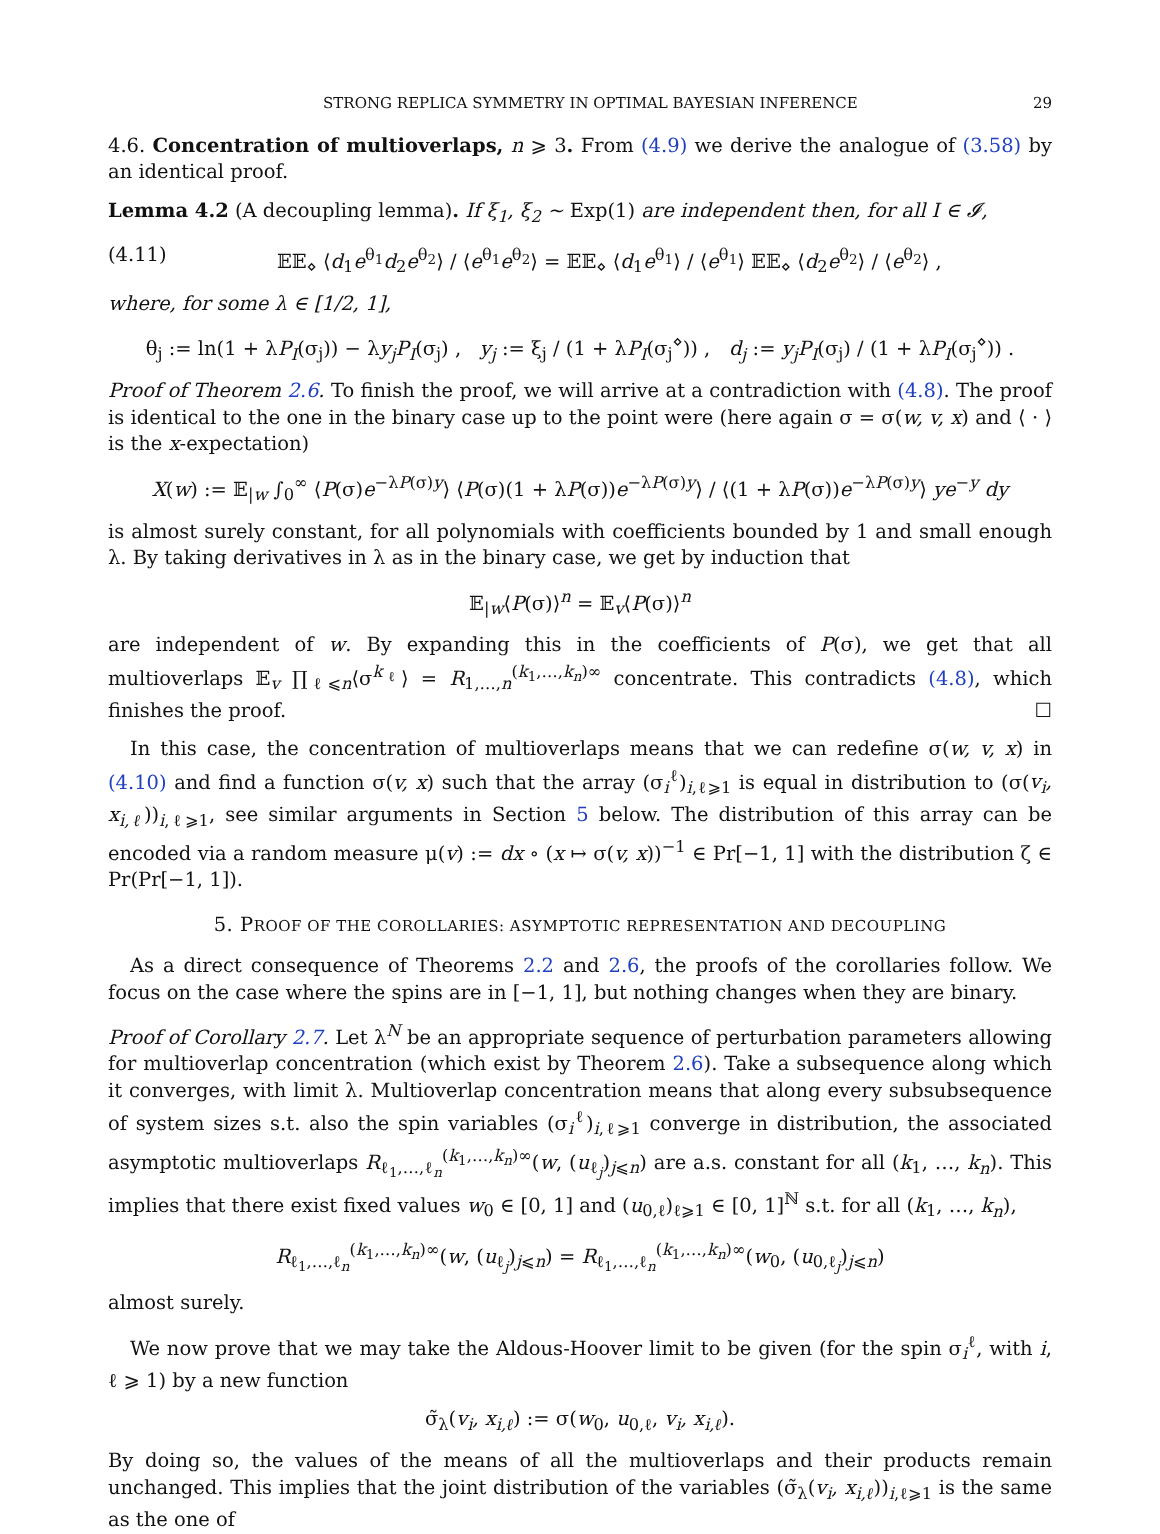STRONG REPLICA SYMMETRY IN OPTIMAL BAYESIAN INFERENCE 29
4.6. Concentration of multioverlaps, n ⩾ 3. From (4.9) we derive the analogue of (3.58) by an identical proof.
Lemma 4.2 (A decoupling lemma). If ξ<sub>1</sub>, ξ<sub>2</sub> ~ Exp(1) are independent then, for all I ∈ 𝓘,
(4.11) 𝔼𝔼<sub>⋄</sub> ⟨d<sub>1</sub>e<sup>θ<sub>1</sub></sup>d<sub>2</sub>e<sup>θ<sub>2</sub></sup>⟩ / ⟨e<sup>θ<sub>1</sub></sup>e<sup>θ<sub>2</sub></sup>⟩ = 𝔼𝔼<sub>⋄</sub> ⟨d<sub>1</sub>e<sup>θ<sub>1</sub></sup>⟩ / ⟨e<sup>θ<sub>1</sub></sup>⟩ 𝔼𝔼<sub>⋄</sub> ⟨d<sub>2</sub>e<sup>θ<sub>2</sub></sup>⟩ / ⟨e<sup>θ<sub>2</sub></sup>⟩ ,
where, for some λ ∈ [1/2, 1],
θ<sub>j</sub> := ln(1 + λP<sub>I</sub>(σ<sub>j</sub>)) − λy<sub>j</sub>P<sub>I</sub>(σ<sub>j</sub>) , y<sub>j</sub> := ξ<sub>j</sub> / (1 + λP<sub>I</sub>(σ<sub>j</sub><sup>⋄</sup>)) , d<sub>j</sub> := y<sub>j</sub>P<sub>I</sub>(σ<sub>j</sub>) / (1 + λP<sub>I</sub>(σ<sub>j</sub><sup>⋄</sup>)) .
Proof of Theorem 2.6. To finish the proof, we will arrive at a contradiction with (4.8). The proof is identical to the one in the binary case up to the point were (here again σ = σ(w, v, x) and ⟨ · ⟩ is the x-expectation)
X(w) := 𝔼<sub>|w</sub> ∫<sub>0</sub><sup>∞</sup> ⟨P(σ)e<sup>−λP(σ)y</sup>⟩ ⟨P(σ)(1 + λP(σ))e<sup>−λP(σ)y</sup>⟩ / ⟨(1 + λP(σ))e<sup>−λP(σ)y</sup>⟩ ye<sup>−y</sup> dy
is almost surely constant, for all polynomials with coefficients bounded by 1 and small enough λ. By taking derivatives in λ as in the binary case, we get by induction that
𝔼<sub>|w</sub>⟨P(σ)⟩<sup>n</sup> = 𝔼<sub>v</sub>⟨P(σ)⟩<sup>n</sup>
are independent of w. By expanding this in the coefficients of P(σ), we get that all multioverlaps 𝔼<sub>v</sub> ∏<sub>ℓ⩽n</sub>⟨σ<sup>k<sub>ℓ</sub></sup>⟩ = R<sub>1,…,n</sub><sup>(k<sub>1</sub>,…,k<sub>n</sub>)∞</sup> concentrate. This contradicts (4.8), which finishes the proof. ☐
In this case, the concentration of multioverlaps means that we can redefine σ(w, v, x) in (4.10) and find a function σ(v, x) such that the array (σ<sub>i</sub><sup>ℓ</sup>)<sub>i,ℓ⩾1</sub> is equal in distribution to (σ(v<sub>i</sub>, x<sub>i,ℓ</sub>))<sub>i,ℓ⩾1</sub>, see similar arguments in Section 5 below. The distribution of this array can be encoded via a random measure μ(v) := dx ∘ (x ↦ σ(v, x))<sup>−1</sup> ∈ Pr[−1, 1] with the distribution ζ ∈ Pr(Pr[−1, 1]).
5. PROOF OF THE COROLLARIES: ASYMPTOTIC REPRESENTATION AND DECOUPLING
As a direct consequence of Theorems 2.2 and 2.6, the proofs of the corollaries follow. We focus on the case where the spins are in [−1, 1], but nothing changes when they are binary.
Proof of Corollary 2.7. Let λ<sup>N</sup> be an appropriate sequence of perturbation parameters allowing for multioverlap concentration (which exist by Theorem 2.6). Take a subsequence along which it converges, with limit λ. Multioverlap concentration means that along every subsubsequence of system sizes s.t. also the spin variables (σ<sub>i</sub><sup>ℓ</sup>)<sub>i,ℓ⩾1</sub> converge in distribution, the associated asymptotic multioverlaps R<sub>ℓ<sub>1</sub>,…,ℓ<sub>n</sub></sub><sup>(k<sub>1</sub>,…,k<sub>n</sub>)∞</sup>(w, (u<sub>ℓ<sub>j</sub></sub>)<sub>j⩽n</sub>) are a.s. constant for all (k<sub>1</sub>, …, k<sub>n</sub>). This implies that there exist fixed values w<sub>0</sub> ∈ [0, 1] and (u<sub>0,ℓ</sub>)<sub>ℓ⩾1</sub> ∈ [0, 1]<sup>ℕ</sup> s.t. for all (k<sub>1</sub>, …, k<sub>n</sub>),
R<sub>ℓ<sub>1</sub>,…,ℓ<sub>n</sub></sub><sup>(k<sub>1</sub>,…,k<sub>n</sub>)∞</sup>(w, (u<sub>ℓ<sub>j</sub></sub>)<sub>j⩽n</sub>) = R<sub>ℓ<sub>1</sub>,…,ℓ<sub>n</sub></sub><sup>(k<sub>1</sub>,…,k<sub>n</sub>)∞</sup>(w<sub>0</sub>, (u<sub>0,ℓ<sub>j</sub></sub>)<sub>j⩽n</sub>)
almost surely.
We now prove that we may take the Aldous-Hoover limit to be given (for the spin σ<sub>i</sub><sup>ℓ</sup>, with i, ℓ ⩾ 1) by a new function
σ̃<sub>λ</sub>(v<sub>i</sub>, x<sub>i,ℓ</sub>) := σ(w<sub>0</sub>, u<sub>0,ℓ</sub>, v<sub>i</sub>, x<sub>i,ℓ</sub>).
By doing so, the values of the means of all the multioverlaps and their products remain unchanged. This implies that the joint distribution of the variables (σ̃<sub>λ</sub>(v<sub>i</sub>, x<sub>i,ℓ</sub>))<sub>i,ℓ⩾1</sub> is the same as the one of